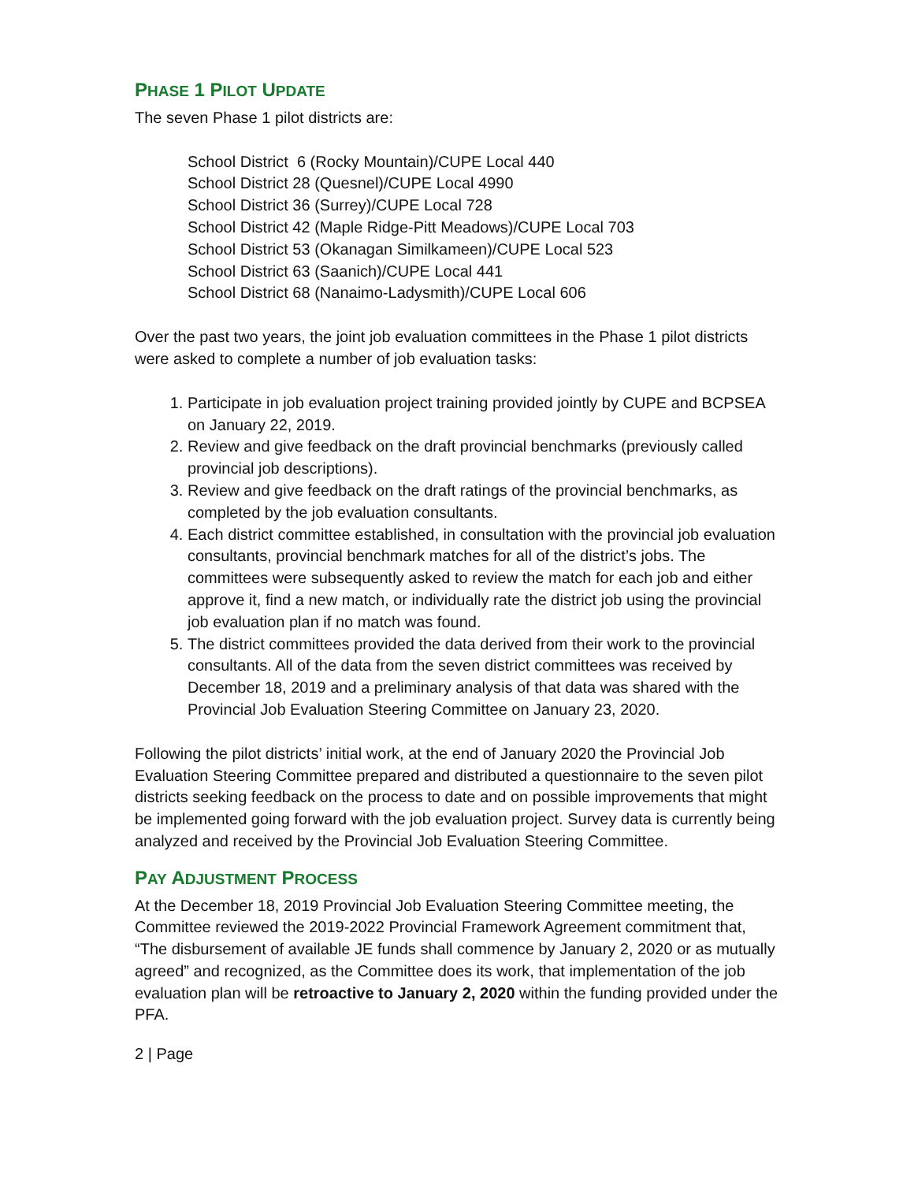PHASE 1 PILOT UPDATE
The seven Phase 1 pilot districts are:
School District 6 (Rocky Mountain)/CUPE Local 440
School District 28 (Quesnel)/CUPE Local 4990
School District 36 (Surrey)/CUPE Local 728
School District 42 (Maple Ridge-Pitt Meadows)/CUPE Local 703
School District 53 (Okanagan Similkameen)/CUPE Local 523
School District 63 (Saanich)/CUPE Local 441
School District 68 (Nanaimo-Ladysmith)/CUPE Local 606
Over the past two years, the joint job evaluation committees in the Phase 1 pilot districts were asked to complete a number of job evaluation tasks:
1. Participate in job evaluation project training provided jointly by CUPE and BCPSEA on January 22, 2019.
2. Review and give feedback on the draft provincial benchmarks (previously called provincial job descriptions).
3. Review and give feedback on the draft ratings of the provincial benchmarks, as completed by the job evaluation consultants.
4. Each district committee established, in consultation with the provincial job evaluation consultants, provincial benchmark matches for all of the district’s jobs. The committees were subsequently asked to review the match for each job and either approve it, find a new match, or individually rate the district job using the provincial job evaluation plan if no match was found.
5. The district committees provided the data derived from their work to the provincial consultants. All of the data from the seven district committees was received by December 18, 2019 and a preliminary analysis of that data was shared with the Provincial Job Evaluation Steering Committee on January 23, 2020.
Following the pilot districts’ initial work, at the end of January 2020 the Provincial Job Evaluation Steering Committee prepared and distributed a questionnaire to the seven pilot districts seeking feedback on the process to date and on possible improvements that might be implemented going forward with the job evaluation project. Survey data is currently being analyzed and received by the Provincial Job Evaluation Steering Committee.
PAY ADJUSTMENT PROCESS
At the December 18, 2019 Provincial Job Evaluation Steering Committee meeting, the Committee reviewed the 2019-2022 Provincial Framework Agreement commitment that, “The disbursement of available JE funds shall commence by January 2, 2020 or as mutually agreed” and recognized, as the Committee does its work, that implementation of the job evaluation plan will be retroactive to January 2, 2020 within the funding provided under the PFA.
2 | Page